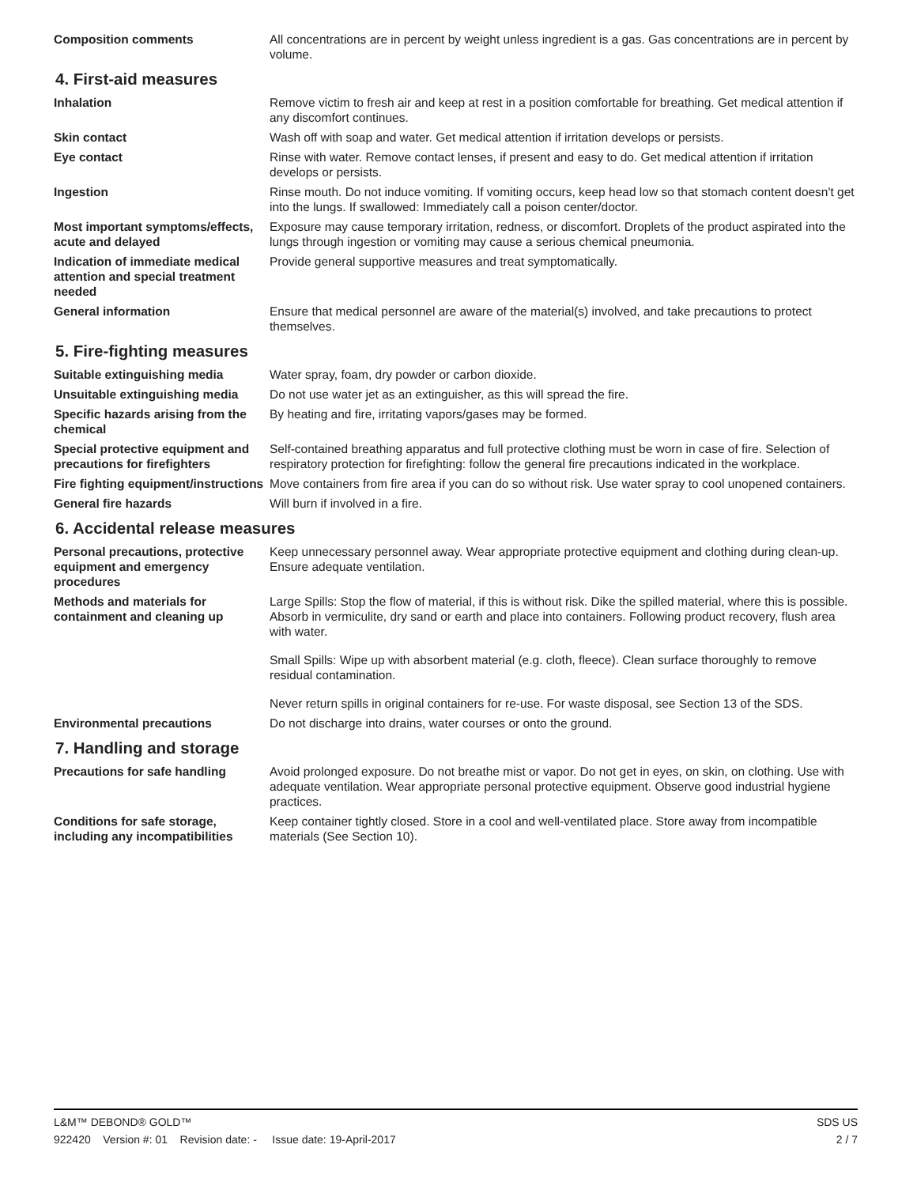Composition comments All concentrations are in percent by weight unless ingredient is a gas. Gas concentrations are in percent by volume.
4. First-aid measures
Inhalation Remove victim to fresh air and keep at rest in a position comfortable for breathing. Get medical attention if any discomfort continues.
Skin contact Wash off with soap and water. Get medical attention if irritation develops or persists.
Eye contact Rinse with water. Remove contact lenses, if present and easy to do. Get medical attention if irritation develops or persists.
Ingestion Rinse mouth. Do not induce vomiting. If vomiting occurs, keep head low so that stomach content doesn't get into the lungs. If swallowed: Immediately call a poison center/doctor.
Most important symptoms/effects, acute and delayed
Exposure may cause temporary irritation, redness, or discomfort. Droplets of the product aspirated into the lungs through ingestion or vomiting may cause a serious chemical pneumonia.
Indication of immediate medical attention and special treatment needed
Provide general supportive measures and treat symptomatically.
General information Ensure that medical personnel are aware of the material(s) involved, and take precautions to protect themselves.
5. Fire-fighting measures
Suitable extinguishing media Water spray, foam, dry powder or carbon dioxide.
Unsuitable extinguishing media
Do not use water jet as an extinguisher, as this will spread the fire.
Specific hazards arising from the chemical
By heating and fire, irritating vapors/gases may be formed.
Special protective equipment and precautions for firefighters
Self-contained breathing apparatus and full protective clothing must be worn in case of fire. Selection of respiratory protection for firefighting: follow the general fire precautions indicated in the workplace.
Fire fighting equipment/instructions
Move containers from fire area if you can do so without risk. Use water spray to cool unopened containers.
General fire hazards Will burn if involved in a fire.
6. Accidental release measures
Personal precautions, protective equipment and emergency procedures
Keep unnecessary personnel away. Wear appropriate protective equipment and clothing during clean-up. Ensure adequate ventilation.
Methods and materials for containment and cleaning up
Large Spills: Stop the flow of material, if this is without risk. Dike the spilled material, where this is possible. Absorb in vermiculite, dry sand or earth and place into containers. Following product recovery, flush area with water.
Small Spills: Wipe up with absorbent material (e.g. cloth, fleece). Clean surface thoroughly to remove residual contamination.
Never return spills in original containers for re-use. For waste disposal, see Section 13 of the SDS.
Environmental precautions Do not discharge into drains, water courses or onto the ground.
7. Handling and storage
Precautions for safe handling Avoid prolonged exposure. Do not breathe mist or vapor. Do not get in eyes, on skin, on clothing. Use with adequate ventilation. Wear appropriate personal protective equipment. Observe good industrial hygiene practices.
Conditions for safe storage, including any incompatibilities
Keep container tightly closed. Store in a cool and well-ventilated place. Store away from incompatible materials (See Section 10).
L&M™ DEBOND® GOLD™ SDS US
922420 Version #: 01 Revision date: - Issue date: 19-April-2017 2 / 7